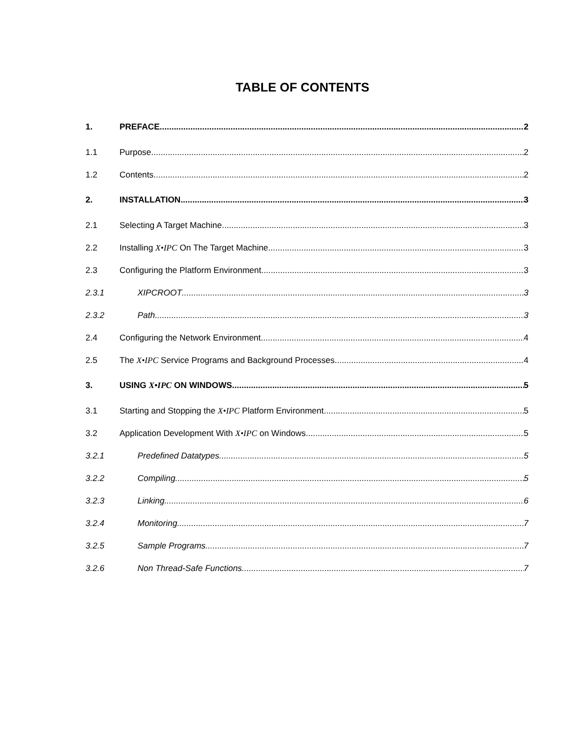TABLE OF CONTENTS
1. PREFACE 2
1.1 Purpose 2
1.2 Contents 2
2. INSTALLATION 3
2.1 Selecting A Target Machine 3
2.2 Installing X•IPC On The Target Machine 3
2.3 Configuring the Platform Environment 3
2.3.1 XIPCROOT 3
2.3.2 Path 3
2.4 Configuring the Network Environment 4
2.5 The X•IPC Service Programs and Background Processes 4
3. USING X•IPC ON WINDOWS 5
3.1 Starting and Stopping the X•IPC Platform Environment 5
3.2 Application Development With X•IPC on Windows 5
3.2.1 Predefined Datatypes 5
3.2.2 Compiling 5
3.2.3 Linking 6
3.2.4 Monitoring 7
3.2.5 Sample Programs 7
3.2.6 Non Thread-Safe Functions 7